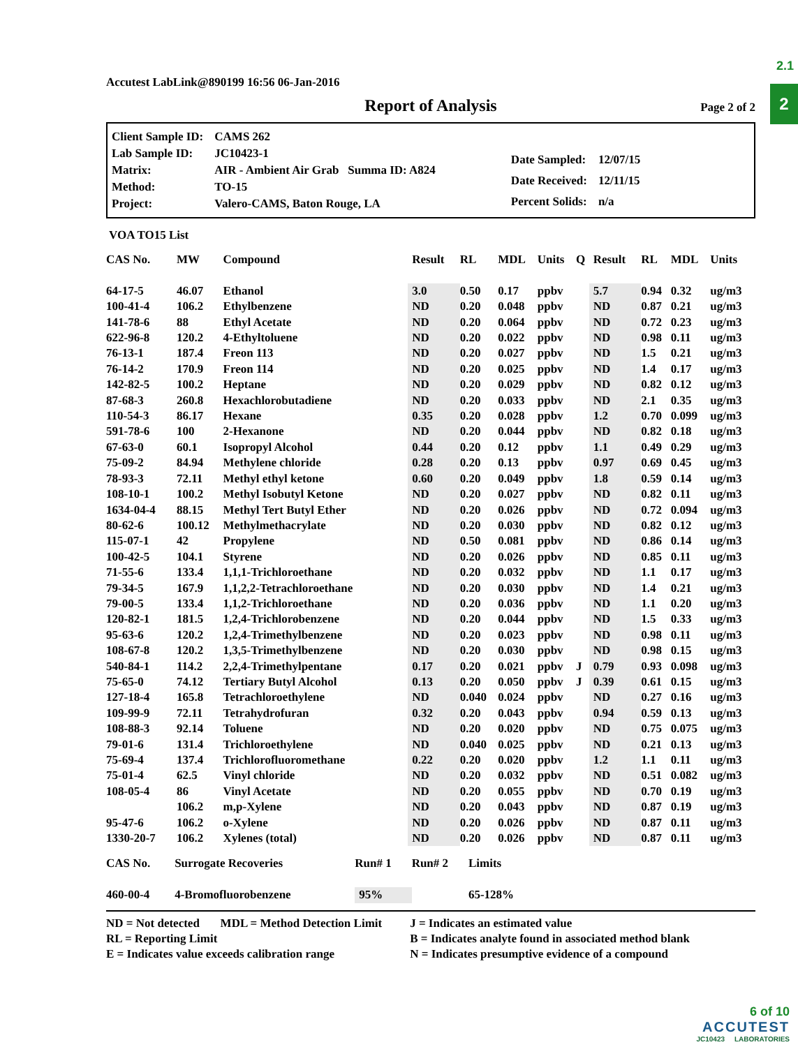2.1
2
Accutest LabLink@890199 16:56 06-Jan-2016
Report of Analysis Page 2 of 2
| Client Sample ID: | CAMS 262 |
| Lab Sample ID: | JC10423-1 |
| Matrix: | AIR - Ambient Air Grab Summa ID: A824 |
| Method: | TO-15 |
| Project: | Valero-CAMS, Baton Rouge, LA |
| Date Sampled: | 12/07/15 |
| Date Received: | 12/11/15 |
| Percent Solids: | n/a |
VOA TO15 List
| CAS No. | MW | Compound | Result | RL | MDL | Units | Q | Result | RL | MDL | Units |
| --- | --- | --- | --- | --- | --- | --- | --- | --- | --- | --- | --- |
| 64-17-5 | 46.07 | Ethanol | 3.0 | 0.50 | 0.17 | ppbv | | 5.7 | 0.94 | 0.32 | ug/m3 |
| 100-41-4 | 106.2 | Ethylbenzene | ND | 0.20 | 0.048 | ppbv | | ND | 0.87 | 0.21 | ug/m3 |
| 141-78-6 | 88 | Ethyl Acetate | ND | 0.20 | 0.064 | ppbv | | ND | 0.72 | 0.23 | ug/m3 |
| 622-96-8 | 120.2 | 4-Ethyltoluene | ND | 0.20 | 0.022 | ppbv | | ND | 0.98 | 0.11 | ug/m3 |
| 76-13-1 | 187.4 | Freon 113 | ND | 0.20 | 0.027 | ppbv | | ND | 1.5 | 0.21 | ug/m3 |
| 76-14-2 | 170.9 | Freon 114 | ND | 0.20 | 0.025 | ppbv | | ND | 1.4 | 0.17 | ug/m3 |
| 142-82-5 | 100.2 | Heptane | ND | 0.20 | 0.029 | ppbv | | ND | 0.82 | 0.12 | ug/m3 |
| 87-68-3 | 260.8 | Hexachlorobutadiene | ND | 0.20 | 0.033 | ppbv | | ND | 2.1 | 0.35 | ug/m3 |
| 110-54-3 | 86.17 | Hexane | 0.35 | 0.20 | 0.028 | ppbv | | 1.2 | 0.70 | 0.099 | ug/m3 |
| 591-78-6 | 100 | 2-Hexanone | ND | 0.20 | 0.044 | ppbv | | ND | 0.82 | 0.18 | ug/m3 |
| 67-63-0 | 60.1 | Isopropyl Alcohol | 0.44 | 0.20 | 0.12 | ppbv | | 1.1 | 0.49 | 0.29 | ug/m3 |
| 75-09-2 | 84.94 | Methylene chloride | 0.28 | 0.20 | 0.13 | ppbv | | 0.97 | 0.69 | 0.45 | ug/m3 |
| 78-93-3 | 72.11 | Methyl ethyl ketone | 0.60 | 0.20 | 0.049 | ppbv | | 1.8 | 0.59 | 0.14 | ug/m3 |
| 108-10-1 | 100.2 | Methyl Isobutyl Ketone | ND | 0.20 | 0.027 | ppbv | | ND | 0.82 | 0.11 | ug/m3 |
| 1634-04-4 | 88.15 | Methyl Tert Butyl Ether | ND | 0.20 | 0.026 | ppbv | | ND | 0.72 | 0.094 | ug/m3 |
| 80-62-6 | 100.12 | Methylmethacrylate | ND | 0.20 | 0.030 | ppbv | | ND | 0.82 | 0.12 | ug/m3 |
| 115-07-1 | 42 | Propylene | ND | 0.50 | 0.081 | ppbv | | ND | 0.86 | 0.14 | ug/m3 |
| 100-42-5 | 104.1 | Styrene | ND | 0.20 | 0.026 | ppbv | | ND | 0.85 | 0.11 | ug/m3 |
| 71-55-6 | 133.4 | 1,1,1-Trichloroethane | ND | 0.20 | 0.032 | ppbv | | ND | 1.1 | 0.17 | ug/m3 |
| 79-34-5 | 167.9 | 1,1,2,2-Tetrachloroethane | ND | 0.20 | 0.030 | ppbv | | ND | 1.4 | 0.21 | ug/m3 |
| 79-00-5 | 133.4 | 1,1,2-Trichloroethane | ND | 0.20 | 0.036 | ppbv | | ND | 1.1 | 0.20 | ug/m3 |
| 120-82-1 | 181.5 | 1,2,4-Trichlorobenzene | ND | 0.20 | 0.044 | ppbv | | ND | 1.5 | 0.33 | ug/m3 |
| 95-63-6 | 120.2 | 1,2,4-Trimethylbenzene | ND | 0.20 | 0.023 | ppbv | | ND | 0.98 | 0.11 | ug/m3 |
| 108-67-8 | 120.2 | 1,3,5-Trimethylbenzene | ND | 0.20 | 0.030 | ppbv | | ND | 0.98 | 0.15 | ug/m3 |
| 540-84-1 | 114.2 | 2,2,4-Trimethylpentane | 0.17 | 0.20 | 0.021 | ppbv | J | 0.79 | 0.93 | 0.098 | ug/m3 |
| 75-65-0 | 74.12 | Tertiary Butyl Alcohol | 0.13 | 0.20 | 0.050 | ppbv | J | 0.39 | 0.61 | 0.15 | ug/m3 |
| 127-18-4 | 165.8 | Tetrachloroethylene | ND | 0.040 | 0.024 | ppbv | | ND | 0.27 | 0.16 | ug/m3 |
| 109-99-9 | 72.11 | Tetrahydrofuran | 0.32 | 0.20 | 0.043 | ppbv | | 0.94 | 0.59 | 0.13 | ug/m3 |
| 108-88-3 | 92.14 | Toluene | ND | 0.20 | 0.020 | ppbv | | ND | 0.75 | 0.075 | ug/m3 |
| 79-01-6 | 131.4 | Trichloroethylene | ND | 0.040 | 0.025 | ppbv | | ND | 0.21 | 0.13 | ug/m3 |
| 75-69-4 | 137.4 | Trichlorofluoromethane | 0.22 | 0.20 | 0.020 | ppbv | | 1.2 | 1.1 | 0.11 | ug/m3 |
| 75-01-4 | 62.5 | Vinyl chloride | ND | 0.20 | 0.032 | ppbv | | ND | 0.51 | 0.082 | ug/m3 |
| 108-05-4 | 86 | Vinyl Acetate | ND | 0.20 | 0.055 | ppbv | | ND | 0.70 | 0.19 | ug/m3 |
| | 106.2 | m,p-Xylene | ND | 0.20 | 0.043 | ppbv | | ND | 0.87 | 0.19 | ug/m3 |
| 95-47-6 | 106.2 | o-Xylene | ND | 0.20 | 0.026 | ppbv | | ND | 0.87 | 0.11 | ug/m3 |
| 1330-20-7 | 106.2 | Xylenes (total) | ND | 0.20 | 0.026 | ppbv | | ND | 0.87 | 0.11 | ug/m3 |
| CAS No. | Surrogate Recoveries | Run# 1 | Run# 2 | Limits |
| --- | --- | --- | --- | --- |
| 460-00-4 | 4-Bromofluorobenzene | 95% | | 65-128% |
ND = Not detected MDL = Method Detection Limit
RL = Reporting Limit
E = Indicates value exceeds calibration range
J = Indicates an estimated value
B = Indicates analyte found in associated method blank
N = Indicates presumptive evidence of a compound
6 of 10
ACCUTEST
JC10423 LABORATORIES